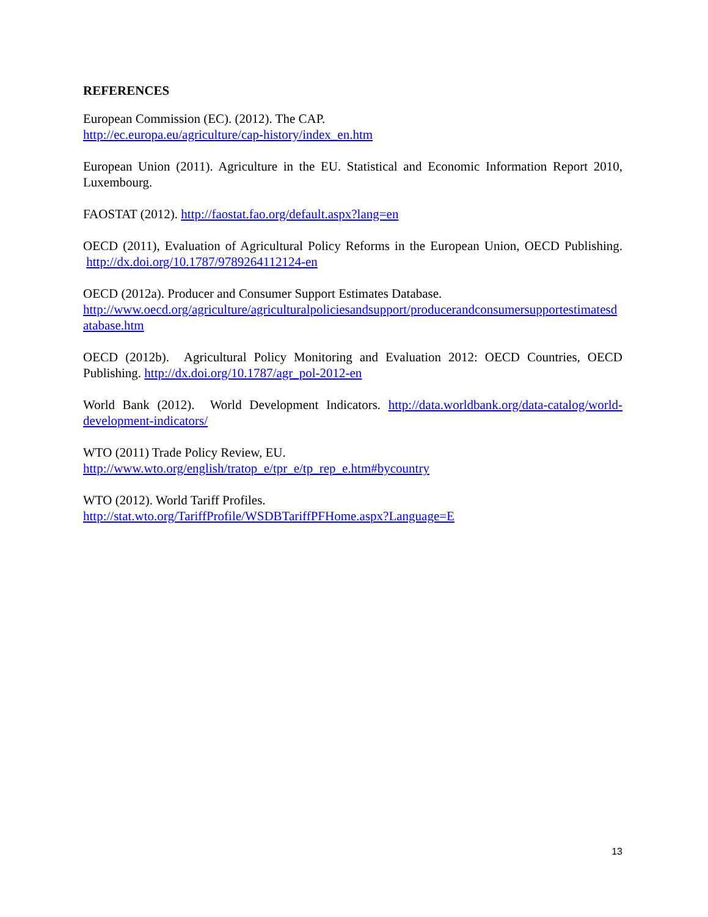REFERENCES
European Commission (EC). (2012). The CAP.
http://ec.europa.eu/agriculture/cap-history/index_en.htm
European Union (2011). Agriculture in the EU. Statistical and Economic Information Report 2010, Luxembourg.
FAOSTAT (2012). http://faostat.fao.org/default.aspx?lang=en
OECD (2011), Evaluation of Agricultural Policy Reforms in the European Union, OECD Publishing. http://dx.doi.org/10.1787/9789264112124-en
OECD (2012a). Producer and Consumer Support Estimates Database.
http://www.oecd.org/agriculture/agriculturalpoliciesandsupport/producerandconsumersupportestimatesdatabase.htm
OECD (2012b). Agricultural Policy Monitoring and Evaluation 2012: OECD Countries, OECD Publishing. http://dx.doi.org/10.1787/agr_pol-2012-en
World Bank (2012). World Development Indicators. http://data.worldbank.org/data-catalog/world-development-indicators/
WTO (2011) Trade Policy Review, EU.
http://www.wto.org/english/tratop_e/tpr_e/tp_rep_e.htm#bycountry
WTO (2012). World Tariff Profiles.
http://stat.wto.org/TariffProfile/WSDBTariffPFHome.aspx?Language=E
13